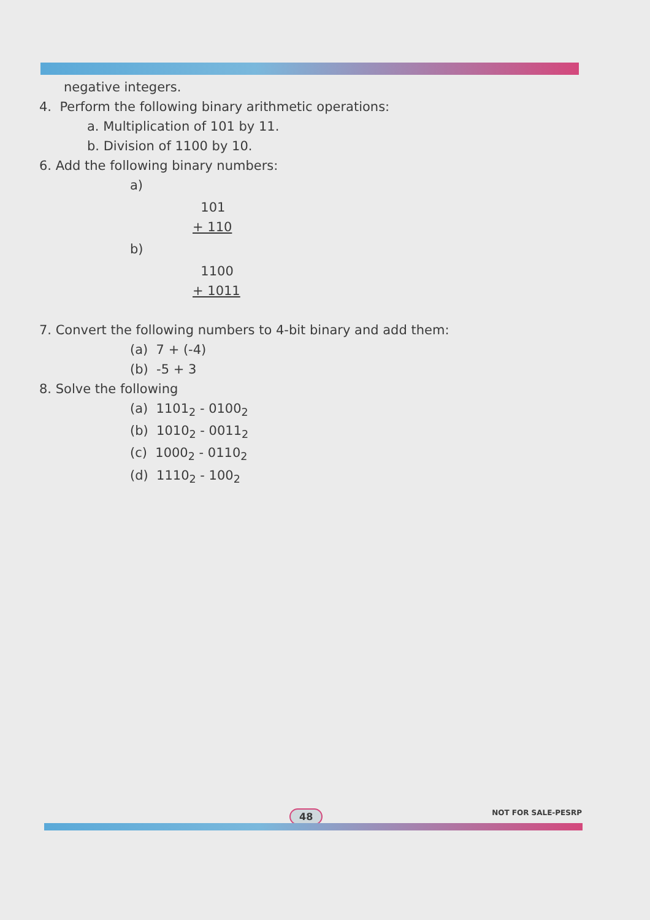negative integers.
4. Perform the following binary arithmetic operations:
a. Multiplication of 101 by 11.
b. Division of 1100 by 10.
6. Add the following binary numbers:
a)
101
+ 110
b)
1100
+ 1011
7. Convert the following numbers to 4-bit binary and add them:
(a) 7 + (-4)
(b) -5 + 3
8. Solve the following
(a) 1101<sub>2</sub> - 0100<sub>2</sub>
(b) 1010<sub>2</sub> - 0011<sub>2</sub>
(c) 1000<sub>2</sub> - 0110<sub>2</sub>
(d) 1110<sub>2</sub> - 100<sub>2</sub>
48 NOT FOR SALE-PESRP